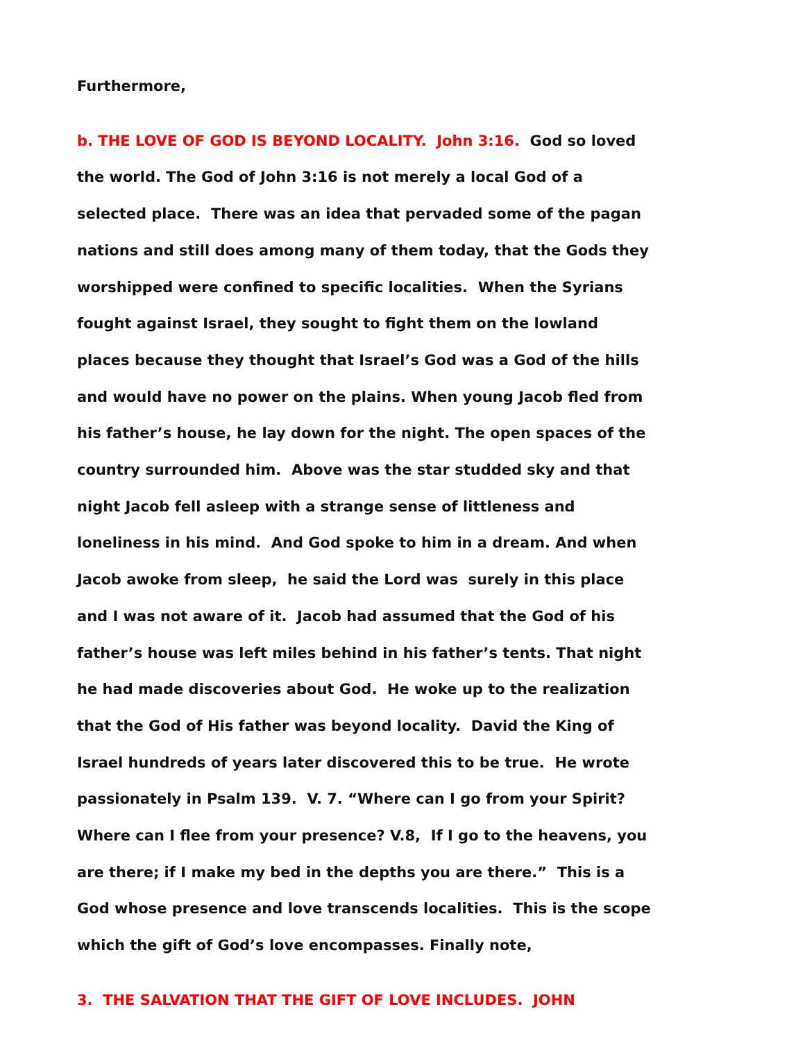Furthermore,
b. THE LOVE OF GOD IS BEYOND LOCALITY. John 3:16. God so loved the world. The God of John 3:16 is not merely a local God of a selected place. There was an idea that pervaded some of the pagan nations and still does among many of them today, that the Gods they worshipped were confined to specific localities. When the Syrians fought against Israel, they sought to fight them on the lowland places because they thought that Israel’s God was a God of the hills and would have no power on the plains. When young Jacob fled from his father’s house, he lay down for the night. The open spaces of the country surrounded him. Above was the star studded sky and that night Jacob fell asleep with a strange sense of littleness and loneliness in his mind. And God spoke to him in a dream. And when Jacob awoke from sleep, he said the Lord was surely in this place and I was not aware of it. Jacob had assumed that the God of his father’s house was left miles behind in his father’s tents. That night he had made discoveries about God. He woke up to the realization that the God of His father was beyond locality. David the King of Israel hundreds of years later discovered this to be true. He wrote passionately in Psalm 139. V. 7. “Where can I go from your Spirit? Where can I flee from your presence? V.8, If I go to the heavens, you are there; if I make my bed in the depths you are there.” This is a God whose presence and love transcends localities. This is the scope which the gift of God’s love encompasses. Finally note,
3. THE SALVATION THAT THE GIFT OF LOVE INCLUDES. JOHN